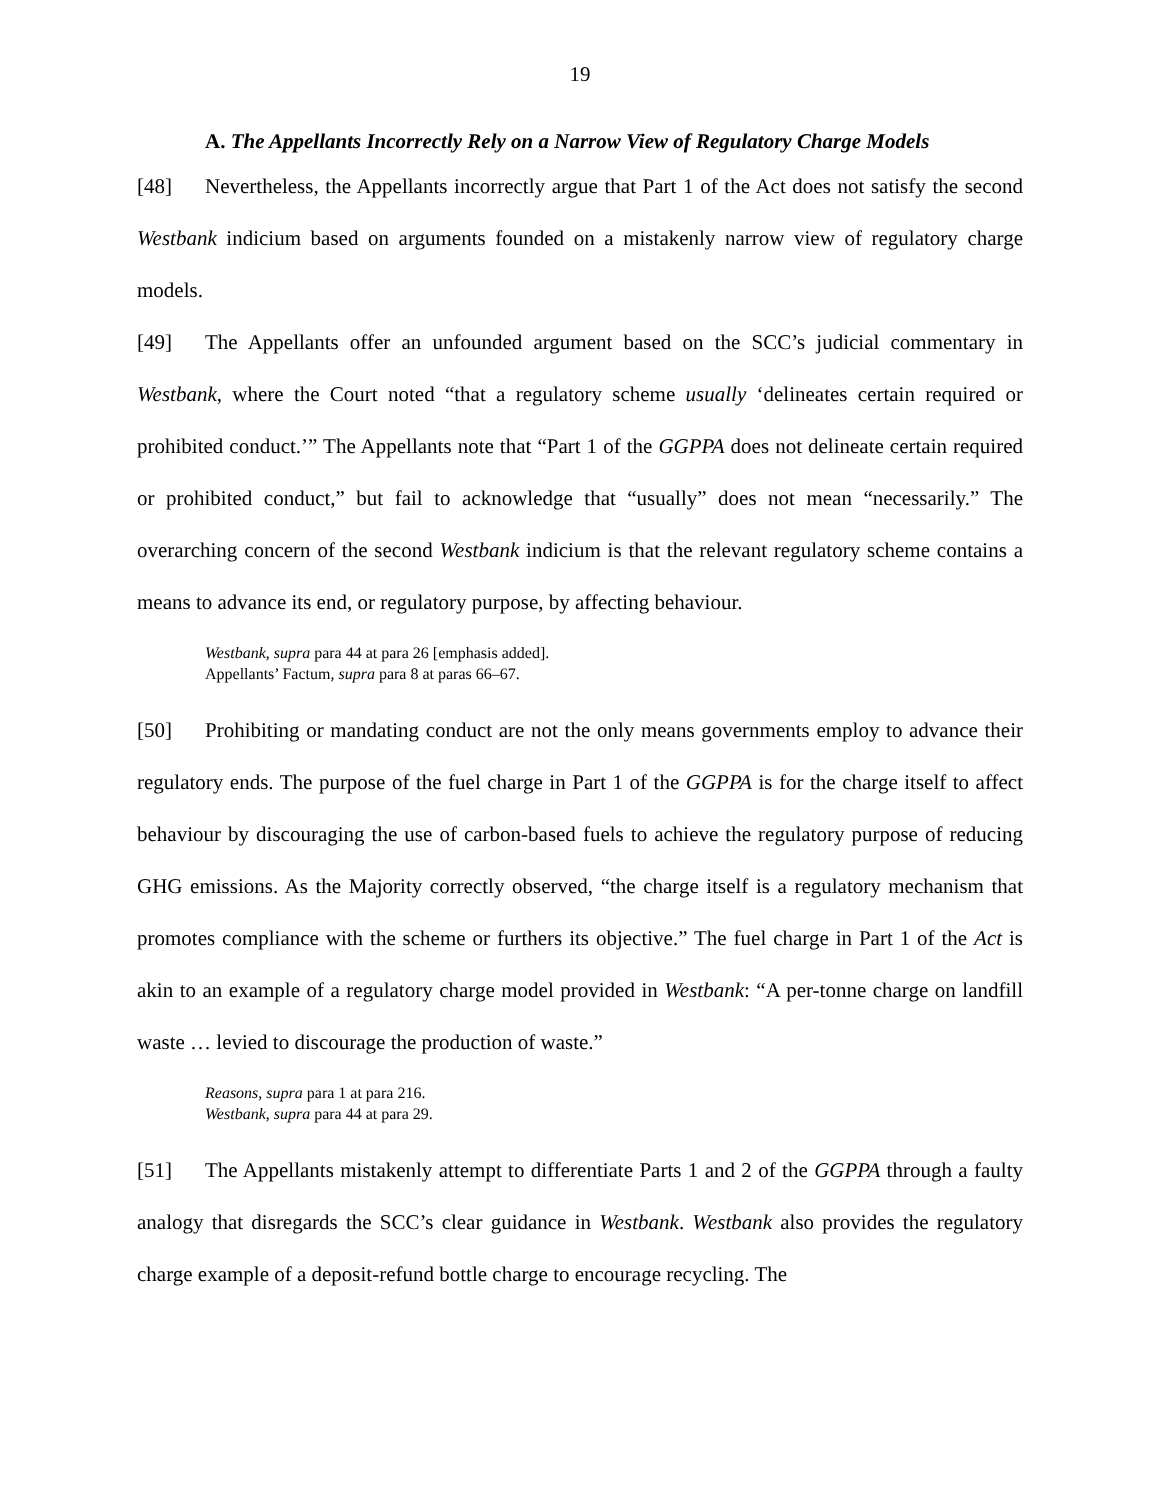19
A. The Appellants Incorrectly Rely on a Narrow View of Regulatory Charge Models
[48] Nevertheless, the Appellants incorrectly argue that Part 1 of the Act does not satisfy the second Westbank indicium based on arguments founded on a mistakenly narrow view of regulatory charge models.
[49] The Appellants offer an unfounded argument based on the SCC’s judicial commentary in Westbank, where the Court noted “that a regulatory scheme usually ‘delineates certain required or prohibited conduct.’” The Appellants note that “Part 1 of the GGPPA does not delineate certain required or prohibited conduct,” but fail to acknowledge that “usually” does not mean “necessarily.” The overarching concern of the second Westbank indicium is that the relevant regulatory scheme contains a means to advance its end, or regulatory purpose, by affecting behaviour.
Westbank, supra para 44 at para 26 [emphasis added].
Appellants’ Factum, supra para 8 at paras 66–67.
[50] Prohibiting or mandating conduct are not the only means governments employ to advance their regulatory ends. The purpose of the fuel charge in Part 1 of the GGPPA is for the charge itself to affect behaviour by discouraging the use of carbon-based fuels to achieve the regulatory purpose of reducing GHG emissions. As the Majority correctly observed, “the charge itself is a regulatory mechanism that promotes compliance with the scheme or furthers its objective.” The fuel charge in Part 1 of the Act is akin to an example of a regulatory charge model provided in Westbank: “A per-tonne charge on landfill waste … levied to discourage the production of waste.”
Reasons, supra para 1 at para 216.
Westbank, supra para 44 at para 29.
[51] The Appellants mistakenly attempt to differentiate Parts 1 and 2 of the GGPPA through a faulty analogy that disregards the SCC’s clear guidance in Westbank. Westbank also provides the regulatory charge example of a deposit-refund bottle charge to encourage recycling. The